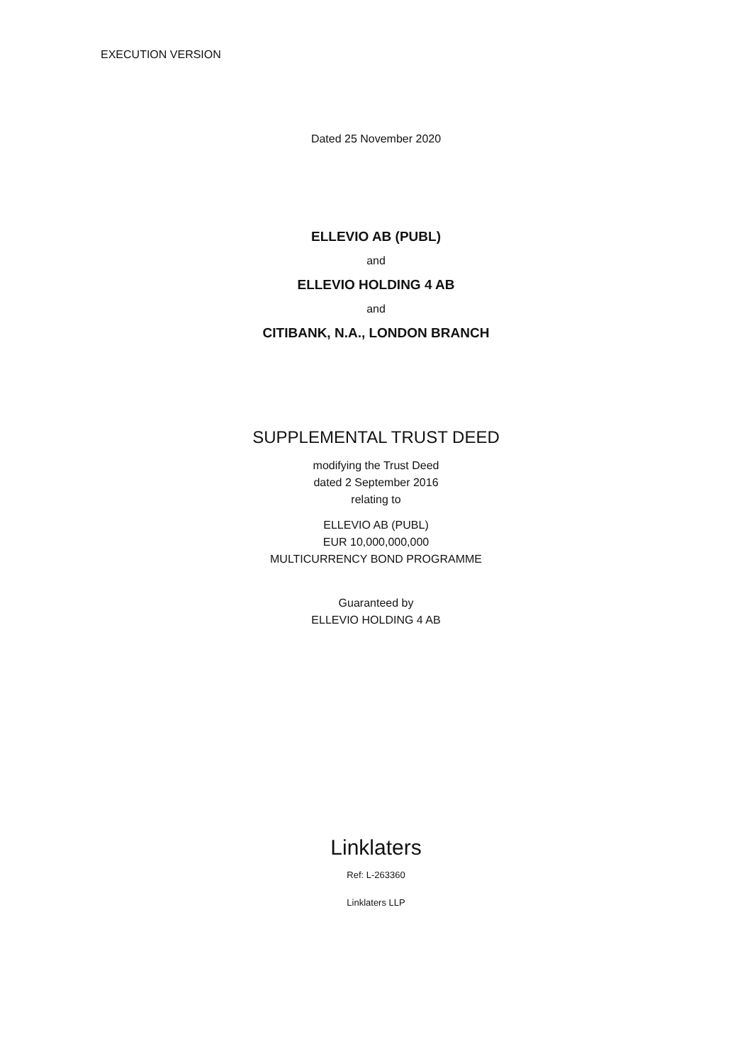EXECUTION VERSION
Dated 25 November 2020
ELLEVIO AB (PUBL)
and
ELLEVIO HOLDING 4 AB
and
CITIBANK, N.A., LONDON BRANCH
SUPPLEMENTAL TRUST DEED
modifying the Trust Deed
dated 2 September 2016
relating to
ELLEVIO AB (PUBL)
EUR 10,000,000,000
MULTICURRENCY BOND PROGRAMME
Guaranteed by
ELLEVIO HOLDING 4 AB
Linklaters
Ref: L-263360
Linklaters LLP